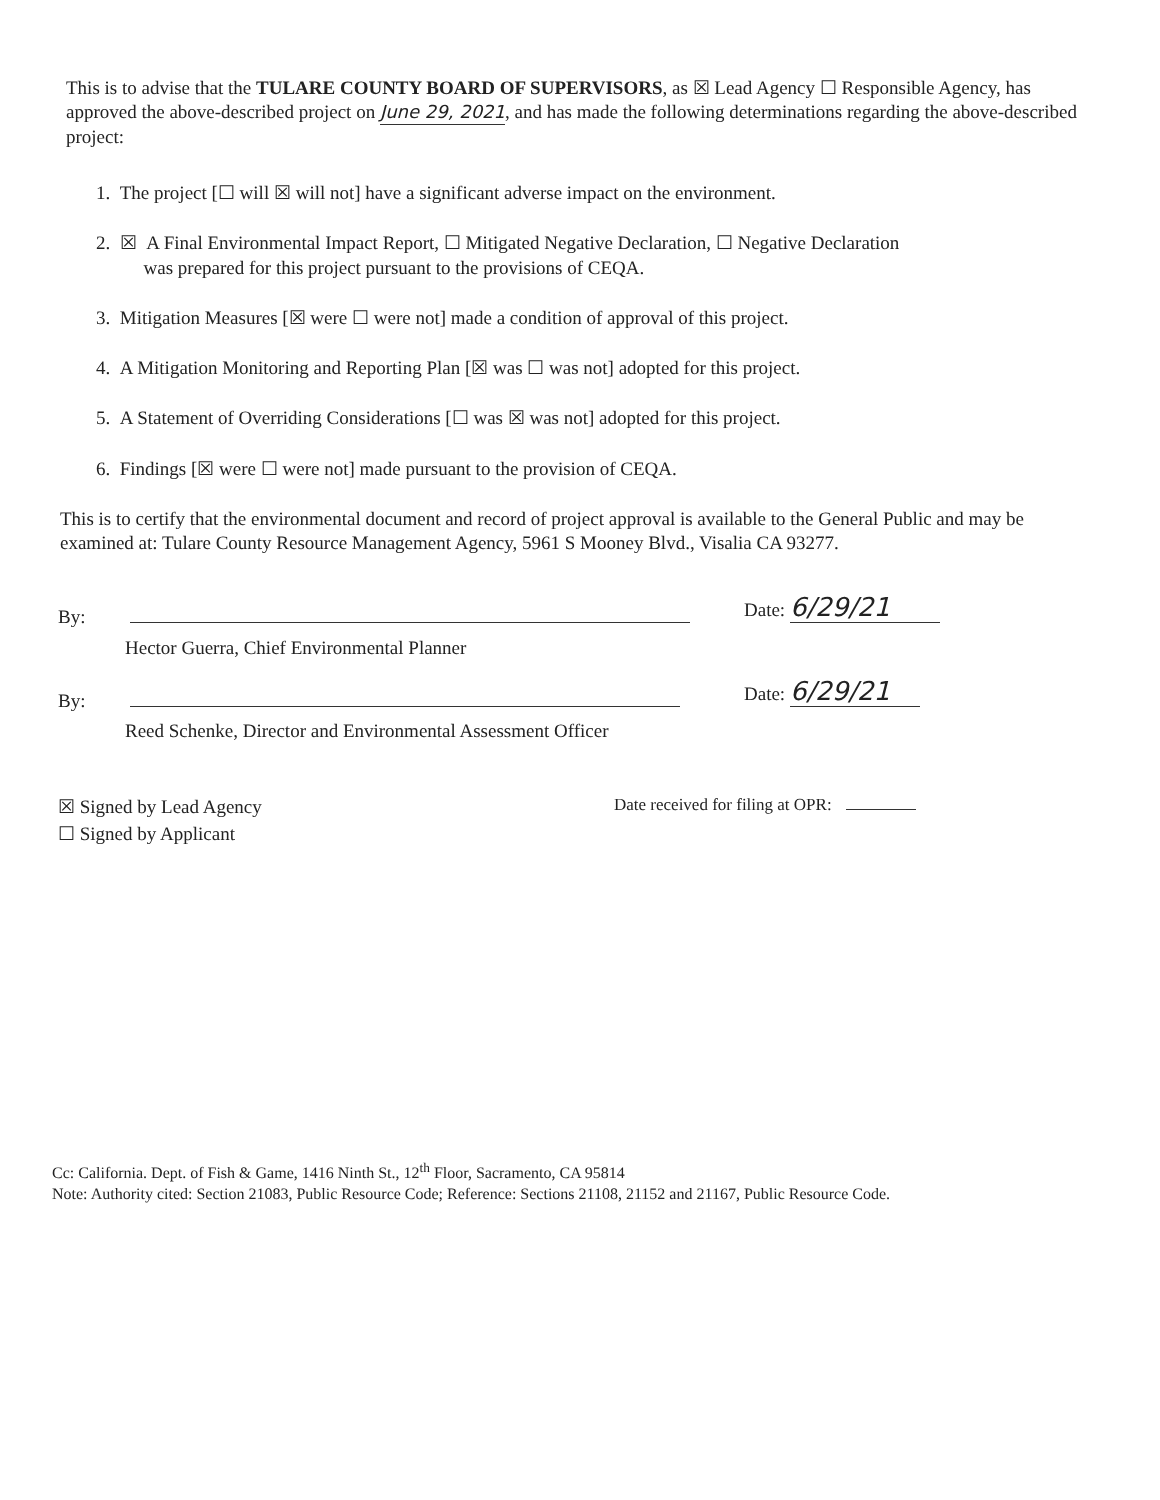This is to advise that the TULARE COUNTY BOARD OF SUPERVISORS, as ☒ Lead Agency ☐ Responsible Agency, has approved the above-described project on June 29, 2021, and has made the following determinations regarding the above-described project:
1. The project [☐ will ☒ will not] have a significant adverse impact on the environment.
2. ☒ A Final Environmental Impact Report, ☐ Mitigated Negative Declaration, ☐ Negative Declaration
was prepared for this project pursuant to the provisions of CEQA.
3. Mitigation Measures [☒ were ☐ were not] made a condition of approval of this project.
4. A Mitigation Monitoring and Reporting Plan [☒ was ☐ was not] adopted for this project.
5. A Statement of Overriding Considerations [☐ was ☒ was not] adopted for this project.
6. Findings [☒ were ☐ were not] made pursuant to the provision of CEQA.
This is to certify that the environmental document and record of project approval is available to the General Public and may be examined at: Tulare County Resource Management Agency, 5961 S Mooney Blvd., Visalia CA 93277.
By: Date: 6/29/21
Hector Guerra, Chief Environmental Planner
By: Date: 6/29/21
Reed Schenke, Director and Environmental Assessment Officer
☒ Signed by Lead Agency
☐ Signed by Applicant
Date received for filing at OPR:
Cc: California. Dept. of Fish & Game, 1416 Ninth St., 12<sup>th</sup> Floor, Sacramento, CA 95814
Note: Authority cited: Section 21083, Public Resource Code; Reference: Sections 21108, 21152 and 21167, Public Resource Code.